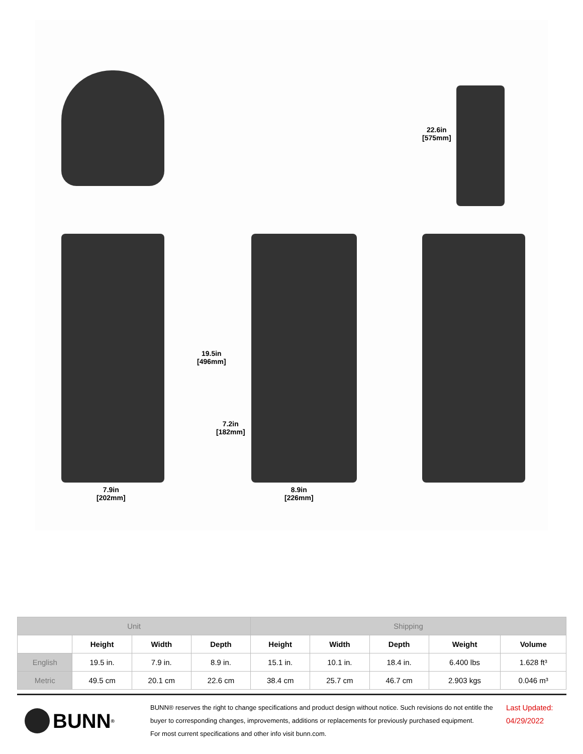22.6in
[575mm]
19.5in
[496mm]
7.2in
[182mm]
7.9in
[202mm]
8.9in
[226mm]
| Unit | | | | Shipping | | | | |
| --- | --- | --- | --- | --- | --- | --- | --- | --- |
| | Height | Width | Depth | Height | Width | Depth | Weight | Volume |
| English | 19.5 in. | 7.9 in. | 8.9 in. | 15.1 in. | 10.1 in. | 18.4 in. | 6.400 lbs | 1.628 ft³ |
| Metric | 49.5 cm | 20.1 cm | 22.6 cm | 38.4 cm | 25.7 cm | 46.7 cm | 2.903 kgs | 0.046 m³ |
BUNN<sup>®</sup>
BUNN® reserves the right to change specifications and product design without notice. Such revisions do not entitle the buyer to corresponding changes, improvements, additions or replacements for previously purchased equipment.
For most current specifications and other info visit bunn.com.
Last Updated:
04/29/2022